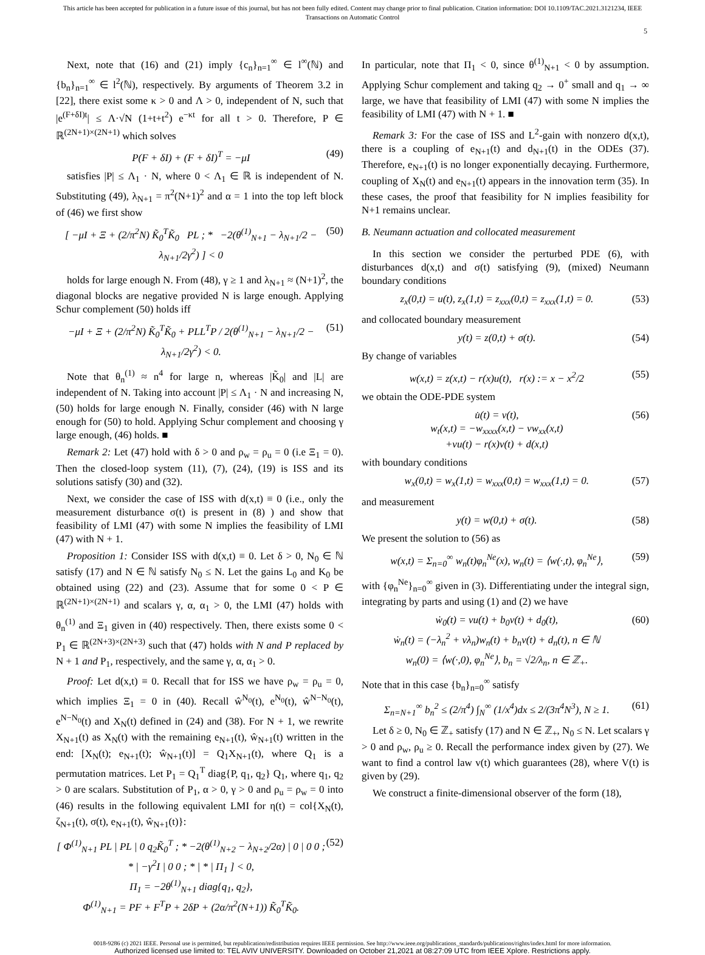This article has been accepted for publication in a future issue of this journal, but has not been fully edited. Content may change prior to final publication. Citation information: DOI 10.1109/TAC.2021.3121234, IEEE
Transactions on Automatic Control
5
Next, note that (16) and (21) imply {c<sub>n</sub>}<sub>n=1</sub><sup>∞</sup> ∈ l<sup>∞</sup>(ℕ) and {b<sub>n</sub>}<sub>n=1</sub><sup>∞</sup> ∈ l<sup>2</sup>(ℕ), respectively. By arguments of Theorem 3.2 in [22], there exist some κ > 0 and Λ > 0, independent of N, such that |e<sup>(F+δI)t</sup>| ≤ Λ·√N (1+t+t<sup>2</sup>) e<sup>−κt</sup> for all t > 0. Therefore, P ∈ ℝ<sup>(2N+1)×(2N+1)</sup> which solves
P(F + δI) + (F + δI)<sup>T</sup> = −μI (49)
satisfies |P| ≤ Λ<sub>1</sub> · N, where 0 < Λ<sub>1</sub> ∈ ℝ is independent of N. Substituting (49), λ<sub>N+1</sub> = π<sup>2</sup>(N+1)<sup>2</sup> and α = 1 into the top left block of (46) we first show
[ −μI + Ξ + (2/π<sup>2</sup>N) K̃<sub>0</sub><sup>T</sup>K̃<sub>0</sub> PL ; * −2(θ<sup>(1)</sup><sub>N+1</sub> − λ<sub>N+1</sub>/2 − λ<sub>N+1</sub>/2γ<sup>2</sup>) ] < 0 (50)
holds for large enough N. From (48), γ ≥ 1 and λ<sub>N+1</sub> ≈ (N+1)<sup>2</sup>, the diagonal blocks are negative provided N is large enough. Applying Schur complement (50) holds iff
−μI + Ξ + (2/π<sup>2</sup>N) K̃<sub>0</sub><sup>T</sup>K̃<sub>0</sub> + PLL<sup>T</sup>P / 2(θ<sup>(1)</sup><sub>N+1</sub> − λ<sub>N+1</sub>/2 − λ<sub>N+1</sub>/2γ<sup>2</sup>) < 0. (51)
Note that θ<sub>n</sub><sup>(1)</sup> ≈ n<sup>4</sup> for large n, whereas |K̃<sub>0</sub>| and |L| are independent of N. Taking into account |P| ≤ Λ<sub>1</sub> · N and increasing N, (50) holds for large enough N. Finally, consider (46) with N large enough for (50) to hold. Applying Schur complement and choosing γ large enough, (46) holds. ■
Remark 2: Let (47) hold with δ > 0 and ρ<sub>w</sub> = ρ<sub>u</sub> = 0 (i.e Ξ<sub>1</sub> = 0). Then the closed-loop system (11), (7), (24), (19) is ISS and its solutions satisfy (30) and (32).
Next, we consider the case of ISS with d(x,t) ≡ 0 (i.e., only the measurement disturbance σ(t) is present in (8) ) and show that feasibility of LMI (47) with some N implies the feasibility of LMI (47) with N + 1.
Proposition 1: Consider ISS with d(x,t) ≡ 0. Let δ > 0, N<sub>0</sub> ∈ ℕ satisfy (17) and N ∈ ℕ satisfy N<sub>0</sub> ≤ N. Let the gains L<sub>0</sub> and K<sub>0</sub> be obtained using (22) and (23). Assume that for some 0 < P ∈ ℝ<sup>(2N+1)×(2N+1)</sup> and scalars γ, α, α<sub>1</sub> > 0, the LMI (47) holds with θ<sub>n</sub><sup>(1)</sup> and Ξ<sub>1</sub> given in (40) respectively. Then, there exists some 0 < P<sub>1</sub> ∈ ℝ<sup>(2N+3)×(2N+3)</sup> such that (47) holds with N and P replaced by N + 1 and P<sub>1</sub>, respectively, and the same γ, α, α<sub>1</sub> > 0.
Proof: Let d(x,t) ≡ 0. Recall that for ISS we have ρ<sub>w</sub> = ρ<sub>u</sub> = 0, which implies Ξ<sub>1</sub> = 0 in (40). Recall ŵ<sup>N<sub>0</sub></sup>(t), e<sup>N<sub>0</sub></sup>(t), ŵ<sup>N−N<sub>0</sub></sup>(t), e<sup>N−N<sub>0</sub></sup>(t) and X<sub>N</sub>(t) defined in (24) and (38). For N + 1, we rewrite X<sub>N+1</sub>(t) as X<sub>N</sub>(t) with the remaining e<sub>N+1</sub>(t), ŵ<sub>N+1</sub>(t) written in the end: [X<sub>N</sub>(t); e<sub>N+1</sub>(t); ŵ<sub>N+1</sub>(t)] = Q<sub>1</sub>X<sub>N+1</sub>(t), where Q<sub>1</sub> is a permutation matrices. Let P<sub>1</sub> = Q<sub>1</sub><sup>T</sup> diag{P, q<sub>1</sub>, q<sub>2</sub>} Q<sub>1</sub>, where q<sub>1</sub>, q<sub>2</sub> > 0 are scalars. Substitution of P<sub>1</sub>, α > 0, γ > 0 and ρ<sub>u</sub> = ρ<sub>w</sub> = 0 into (46) results in the following equivalent LMI for η(t) = col{X<sub>N</sub>(t), ζ<sub>N+1</sub>(t), σ(t), e<sub>N+1</sub>(t), ŵ<sub>N+1</sub>(t)}:
[ Φ<sup>(1)</sup><sub>N+1</sub> PL | PL | 0 q<sub>2</sub>K̃<sub>0</sub><sup>T</sup> ; * −2(θ<sup>(1)</sup><sub>N+2</sub> − λ<sub>N+2</sub>/2α) | 0 | 0 0 ; * | −γ<sup>2</sup>I | 0 0 ; * | * | Π<sub>1</sub> ] < 0,
Π<sub>1</sub> = −2θ<sup>(1)</sup><sub>N+1</sub> diag{q<sub>1</sub>, q<sub>2</sub>},
Φ<sup>(1)</sup><sub>N+1</sub> = PF + F<sup>T</sup>P + 2δP + (2α/π<sup>2</sup>(N+1)) K̃<sub>0</sub><sup>T</sup>K̃<sub>0</sub>. (52)
In particular, note that Π<sub>1</sub> < 0, since θ<sup>(1)</sup><sub>N+1</sub> < 0 by assumption. Applying Schur complement and taking q<sub>2</sub> → 0<sup>+</sup> small and q<sub>1</sub> → ∞ large, we have that feasibility of LMI (47) with some N implies the feasibility of LMI (47) with N + 1. ■
Remark 3: For the case of ISS and L<sup>2</sup>-gain with nonzero d(x,t), there is a coupling of e<sub>N+1</sub>(t) and d<sub>N+1</sub>(t) in the ODEs (37). Therefore, e<sub>N+1</sub>(t) is no longer exponentially decaying. Furthermore, coupling of X<sub>N</sub>(t) and e<sub>N+1</sub>(t) appears in the innovation term (35). In these cases, the proof that feasibility for N implies feasibility for N+1 remains unclear.
B. Neumann actuation and collocated measurement
In this section we consider the perturbed PDE (6), with disturbances d(x,t) and σ(t) satisfying (9), (mixed) Neumann boundary conditions
z<sub>x</sub>(0,t) = u(t), z<sub>x</sub>(1,t) = z<sub>xxx</sub>(0,t) = z<sub>xxx</sub>(1,t) = 0. (53)
and collocated boundary measurement
y(t) = z(0,t) + σ(t). (54)
By change of variables
w(x,t) = z(x,t) − r(x)u(t), r(x) := x − x<sup>2</sup>/2 (55)
we obtain the ODE-PDE system
u̇(t) = v(t),
w<sub>t</sub>(x,t) = −w<sub>xxxx</sub>(x,t) − νw<sub>xx</sub>(x,t)
+νu(t) − r(x)v(t) + d(x,t) (56)
with boundary conditions
w<sub>x</sub>(0,t) = w<sub>x</sub>(1,t) = w<sub>xxx</sub>(0,t) = w<sub>xxx</sub>(1,t) = 0. (57)
and measurement
y(t) = w(0,t) + σ(t). (58)
We present the solution to (56) as
w(x,t) = Σ<sub>n=0</sub><sup>∞</sup> w<sub>n</sub>(t)φ<sub>n</sub><sup>Ne</sup>(x), w<sub>n</sub>(t) = ⟨w(·,t), φ<sub>n</sub><sup>Ne</sup>⟩, (59)
with {φ<sub>n</sub><sup>Ne</sup>}<sub>n=0</sub><sup>∞</sup> given in (3). Differentiating under the integral sign, integrating by parts and using (1) and (2) we have
ẇ<sub>0</sub>(t) = νu(t) + b<sub>0</sub>v(t) + d<sub>0</sub>(t),
ẇ<sub>n</sub>(t) = (−λ<sub>n</sub><sup>2</sup> + νλ<sub>n</sub>)w<sub>n</sub>(t) + b<sub>n</sub>v(t) + d<sub>n</sub>(t), n ∈ ℕ
w<sub>n</sub>(0) = ⟨w(·,0), φ<sub>n</sub><sup>Ne</sup>⟩, b<sub>n</sub> = √2/λ<sub>n</sub>, n ∈ ℤ<sub>+</sub>. (60)
Note that in this case {b<sub>n</sub>}<sub>n=0</sub><sup>∞</sup> satisfy
Σ<sub>n=N+1</sub><sup>∞</sup> b<sub>n</sub><sup>2</sup> ≤ (2/π<sup>4</sup>) ∫<sub>N</sub><sup>∞</sup> (1/x<sup>4</sup>)dx ≤ 2/(3π<sup>4</sup>N<sup>3</sup>), N ≥ 1. (61)
Let δ ≥ 0, N<sub>0</sub> ∈ ℤ<sub>+</sub> satisfy (17) and N ∈ ℤ<sub>+</sub>, N<sub>0</sub> ≤ N. Let scalars γ > 0 and ρ<sub>w</sub>, ρ<sub>u</sub> ≥ 0. Recall the performance index given by (27). We want to find a control law v(t) which guarantees (28), where V(t) is given by (29).
We construct a finite-dimensional observer of the form (18),
0018-9286 (c) 2021 IEEE. Personal use is permitted, but republication/redistribution requires IEEE permission. See http://www.ieee.org/publications_standards/publications/rights/index.html for more information.
Authorized licensed use limited to: TEL AVIV UNIVERSITY. Downloaded on October 21,2021 at 08:27:09 UTC from IEEE Xplore. Restrictions apply.